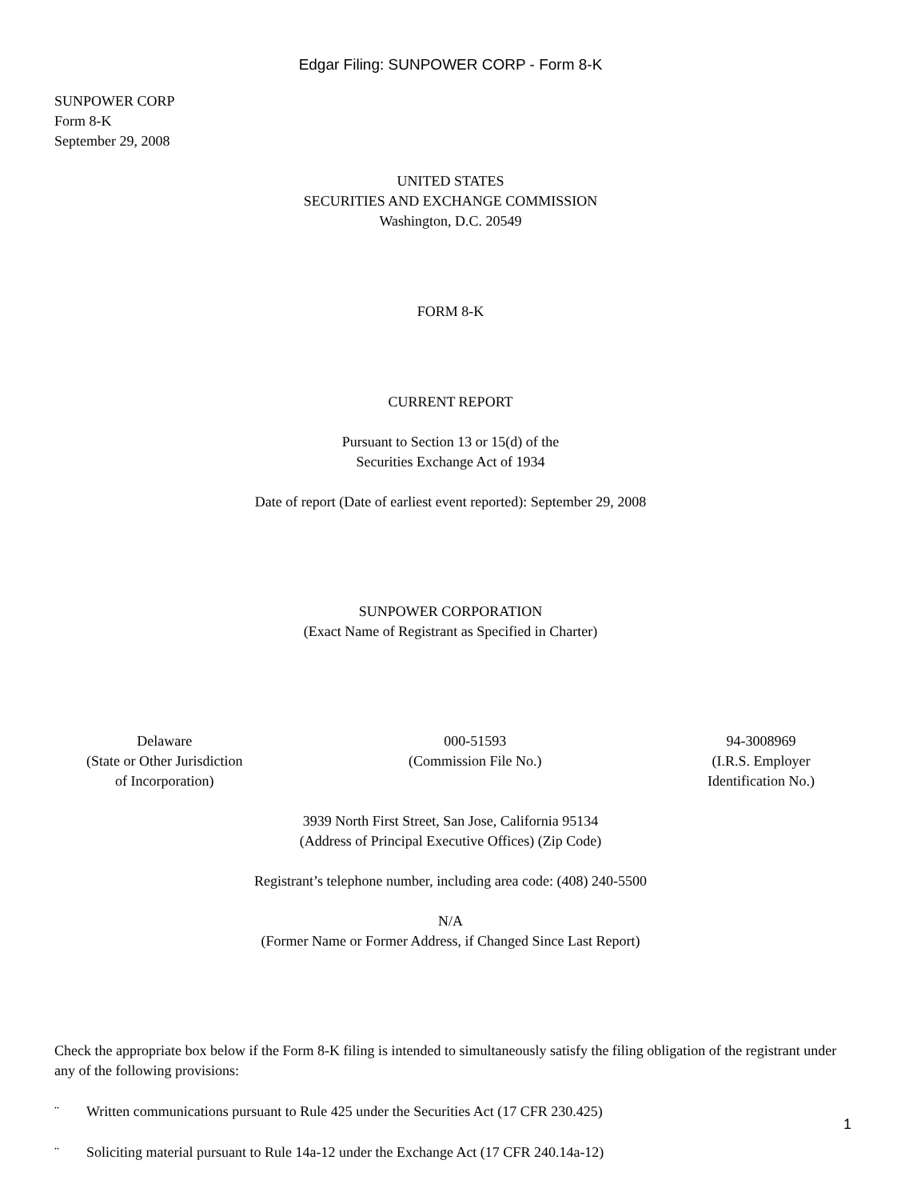Edgar Filing: SUNPOWER CORP - Form 8-K
SUNPOWER CORP
Form 8-K
September 29, 2008
UNITED STATES
SECURITIES AND EXCHANGE COMMISSION
Washington, D.C. 20549
FORM 8-K
CURRENT REPORT
Pursuant to Section 13 or 15(d) of the
Securities Exchange Act of 1934
Date of report (Date of earliest event reported): September 29, 2008
SUNPOWER CORPORATION
(Exact Name of Registrant as Specified in Charter)
Delaware
(State or Other Jurisdiction
of Incorporation)
000-51593
(Commission File No.)
94-3008969
(I.R.S. Employer
Identification No.)
3939 North First Street, San Jose, California 95134
(Address of Principal Executive Offices) (Zip Code)
Registrant’s telephone number, including area code: (408) 240-5500
N/A
(Former Name or Former Address, if Changed Since Last Report)
Check the appropriate box below if the Form 8-K filing is intended to simultaneously satisfy the filing obligation of the registrant under any of the following provisions:
¨ Written communications pursuant to Rule 425 under the Securities Act (17 CFR 230.425)
¨ Soliciting material pursuant to Rule 14a-12 under the Exchange Act (17 CFR 240.14a-12)
1